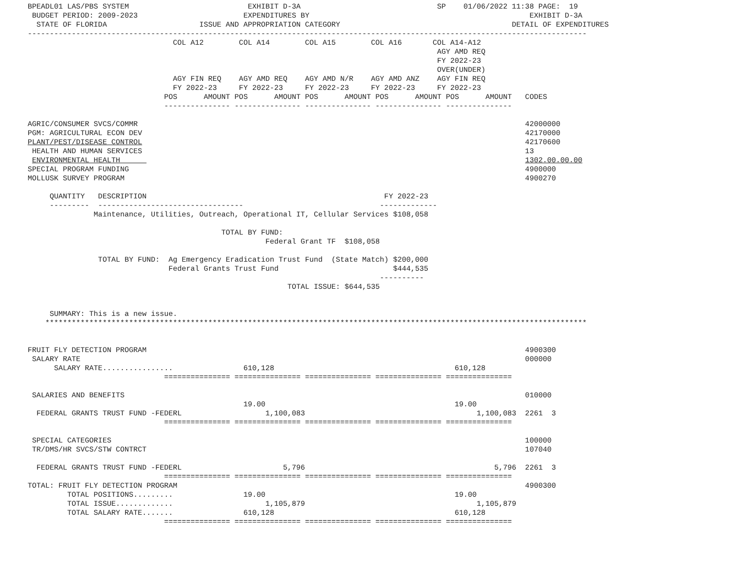BPEADL01 LAS/PBS SYSTEM                           EXHIBIT D-3A                               SP    01/06/2022 11:38 PAGE:  19
 BUDGET PERIOD: 2009-2023                        EXPENDITURES BY                                                  EXHIBIT D-3A
  STATE OF FLORIDA                     ISSUE AND APPROPRIATION CATEGORY                                       DETAIL OF EXPENDITURES
-------------------------------------------------------------------------------------------------------------------------------
                                 COL A12        COL A14        COL A15        COL A16       COL A14-A12
                                                                                             AGY AMD REQ
                                                                                             FY 2022-23
                                                                                             OVER(UNDER)
                                 AGY FIN REQ    AGY AMD REQ    AGY AMD N/R    AGY AMD ANZ    AGY FIN REQ
                                 FY 2022-23     FY 2022-23     FY 2022-23     FY 2022-23     FY 2022-23
                               POS      AMOUNT POS      AMOUNT POS      AMOUNT POS      AMOUNT POS      AMOUNT   CODES
                               --------------- --------------- --------------- --------------- ---------------

AGRIC/CONSUMER SVCS/COMMR                                                                                        42000000
PGM: AGRICULTURAL ECON DEV                                                                                       42170000
PLANT/PEST/DISEASE CONTROL                                                                                       42170600
 HEALTH AND HUMAN SERVICES                                                                                       13
 ENVIRONMENTAL HEALTH                                                                                            1302.00.00.00
SPECIAL PROGRAM FUNDING                                                                                          4900000
MOLLUSK SURVEY PROGRAM                                                                                           4900270

     QUANTITY   DESCRIPTION                                                      FY 2022-23
     ---------  ---------------------------------                               -------------
               Maintenance, Utilities, Outreach, Operational IT, Cellular Services $108,058

                                            TOTAL BY FUND:
                                                      Federal Grant TF  $108,058

                TOTAL BY FUND:  Ag Emergency Eradication Trust Fund  (State Match) $200,000
                                Federal Grants Trust Fund                          $444,535
                                                                                ----------
                                                           TOTAL ISSUE: $644,535


     SUMMARY: This is a new issue.
    ***************************************************************************************************************************


FRUIT FLY DETECTION PROGRAM                                                                                      4900300
 SALARY RATE                                                                                                     000000
      SALARY RATE................                610,128                                         610,128
                               =============== =============== =============== =============== ===============

 SALARIES AND BENEFITS                                                                                           010000
                                                 19.00                                           19.00
  FEDERAL GRANTS TRUST FUND -FEDERL                   1,100,083                                       1,100,083  2261  3
                               =============== =============== =============== =============== ===============

 SPECIAL CATEGORIES                                                                                              100000
 TR/DMS/HR SVCS/STW CONTRCT                                                                                      107040

  FEDERAL GRANTS TRUST FUND -FEDERL                       5,796                                           5,796  2261  3
                               =============== =============== =============== =============== ===============
TOTAL: FRUIT FLY DETECTION PROGRAM                                                                               4900300
         TOTAL POSITIONS.........                19.00                                           19.00
         TOTAL ISSUE.............                     1,105,879                                       1,105,879
         TOTAL SALARY RATE.......                610,128                                         610,128
                               =============== =============== =============== =============== ===============